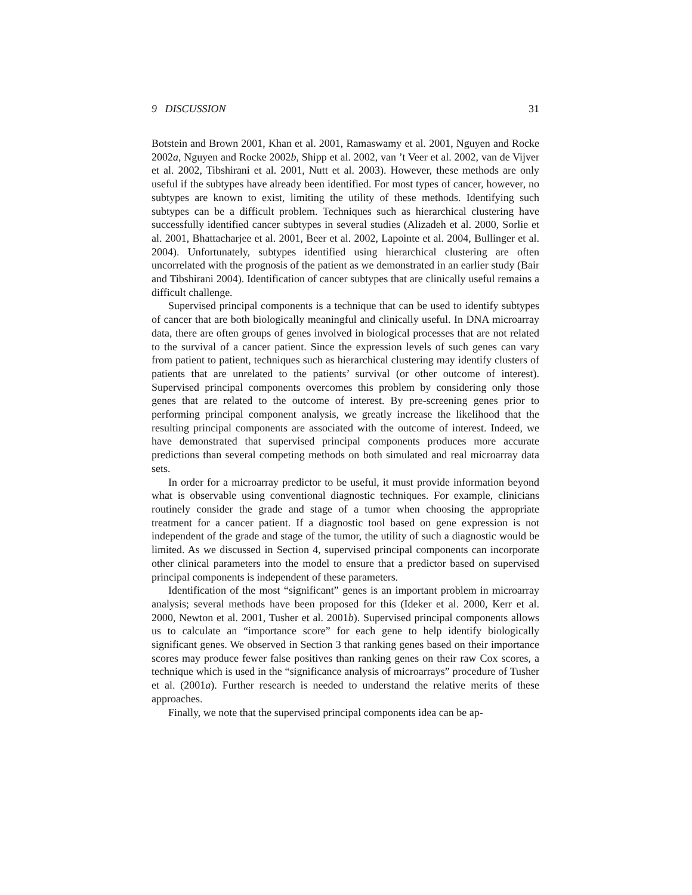9 DISCUSSION 31
Botstein and Brown 2001, Khan et al. 2001, Ramaswamy et al. 2001, Nguyen and Rocke 2002a, Nguyen and Rocke 2002b, Shipp et al. 2002, van ’t Veer et al. 2002, van de Vijver et al. 2002, Tibshirani et al. 2001, Nutt et al. 2003). However, these methods are only useful if the subtypes have already been identified. For most types of cancer, however, no subtypes are known to exist, limiting the utility of these methods. Identifying such subtypes can be a difficult problem. Techniques such as hierarchical clustering have successfully identified cancer subtypes in several studies (Alizadeh et al. 2000, Sorlie et al. 2001, Bhattacharjee et al. 2001, Beer et al. 2002, Lapointe et al. 2004, Bullinger et al. 2004). Unfortunately, subtypes identified using hierarchical clustering are often uncorrelated with the prognosis of the patient as we demonstrated in an earlier study (Bair and Tibshirani 2004). Identification of cancer subtypes that are clinically useful remains a difficult challenge.
Supervised principal components is a technique that can be used to identify subtypes of cancer that are both biologically meaningful and clinically useful. In DNA microarray data, there are often groups of genes involved in biological processes that are not related to the survival of a cancer patient. Since the expression levels of such genes can vary from patient to patient, techniques such as hierarchical clustering may identify clusters of patients that are unrelated to the patients’ survival (or other outcome of interest). Supervised principal components overcomes this problem by considering only those genes that are related to the outcome of interest. By pre-screening genes prior to performing principal component analysis, we greatly increase the likelihood that the resulting principal components are associated with the outcome of interest. Indeed, we have demonstrated that supervised principal components produces more accurate predictions than several competing methods on both simulated and real microarray data sets.
In order for a microarray predictor to be useful, it must provide information beyond what is observable using conventional diagnostic techniques. For example, clinicians routinely consider the grade and stage of a tumor when choosing the appropriate treatment for a cancer patient. If a diagnostic tool based on gene expression is not independent of the grade and stage of the tumor, the utility of such a diagnostic would be limited. As we discussed in Section 4, supervised principal components can incorporate other clinical parameters into the model to ensure that a predictor based on supervised principal components is independent of these parameters.
Identification of the most “significant” genes is an important problem in microarray analysis; several methods have been proposed for this (Ideker et al. 2000, Kerr et al. 2000, Newton et al. 2001, Tusher et al. 2001b). Supervised principal components allows us to calculate an “importance score” for each gene to help identify biologically significant genes. We observed in Section 3 that ranking genes based on their importance scores may produce fewer false positives than ranking genes on their raw Cox scores, a technique which is used in the “significance analysis of microarrays” procedure of Tusher et al. (2001a). Further research is needed to understand the relative merits of these approaches.
Finally, we note that the supervised principal components idea can be ap-